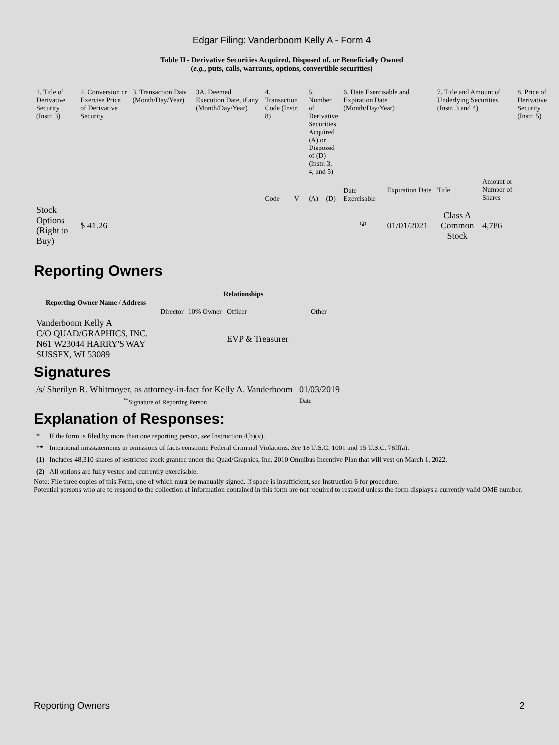Edgar Filing: Vanderboom Kelly A - Form 4
Table II - Derivative Securities Acquired, Disposed of, or Beneficially Owned
(e.g., puts, calls, warrants, options, convertible securities)
| 1. Title of Derivative Security (Instr. 3) | 2. Conversion or Exercise Price of Derivative Security | 3. Transaction Date (Month/Day/Year) | 3A. Deemed Execution Date, if any (Month/Day/Year) | 4. Transaction Code (Instr. 8) | | 5. Number of Derivative Securities Acquired (A) or Disposed of (D) (Instr. 3, 4, and 5) | | 6. Date Exercisable and Expiration Date (Month/Day/Year) | | 7. Title and Amount of Underlying Securities (Instr. 3 and 4) | | 8. Price of Derivative Security (Instr. 5) |
| | | | | Code | V | (A) | (D) | Date Exercisable | Expiration Date | Title | Amount or Number of Shares | |
| Stock Options (Right to Buy) | $ 41.26 | | | | | | | <sup>(2)</sup> | 01/01/2021 | Class A Common Stock | 4,786 | |
Reporting Owners
| Reporting Owner Name / Address | Relationships | | | |
| --- | --- | --- | --- | --- |
| | Director | 10% Owner | Officer | Other |
| Vanderboom Kelly A C/O QUAD/GRAPHICS, INC. N61 W23044 HARRY'S WAY SUSSEX, WI 53089 | | | EVP & Treasurer | |
Signatures
| /s/ Sherilyn R. Whitmoyer, as attorney-in-fact for Kelly A. Vanderboom | 01/03/2019 |
| <sup>**</sup> Signature of Reporting Person | Date |
Explanation of Responses:
| * | If the form is filed by more than one reporting person, see Instruction 4(b)(v). |
| ** | Intentional misstatements or omissions of facts constitute Federal Criminal Violations. See 18 U.S.C. 1001 and 15 U.S.C. 78ff(a). |
| (1) | Includes 48,310 shares of restricted stock granted under the Quad/Graphics, Inc. 2010 Omnibus Incentive Plan that will vest on March 1, 2022. |
| (2) | All options are fully vested and currently exercisable. |
Note: File three copies of this Form, one of which must be manually signed. If space is insufficient, see Instruction 6 for procedure.
Potential persons who are to respond to the collection of information contained in this form are not required to respond unless the form displays a currently valid OMB number.
Reporting Owners 2